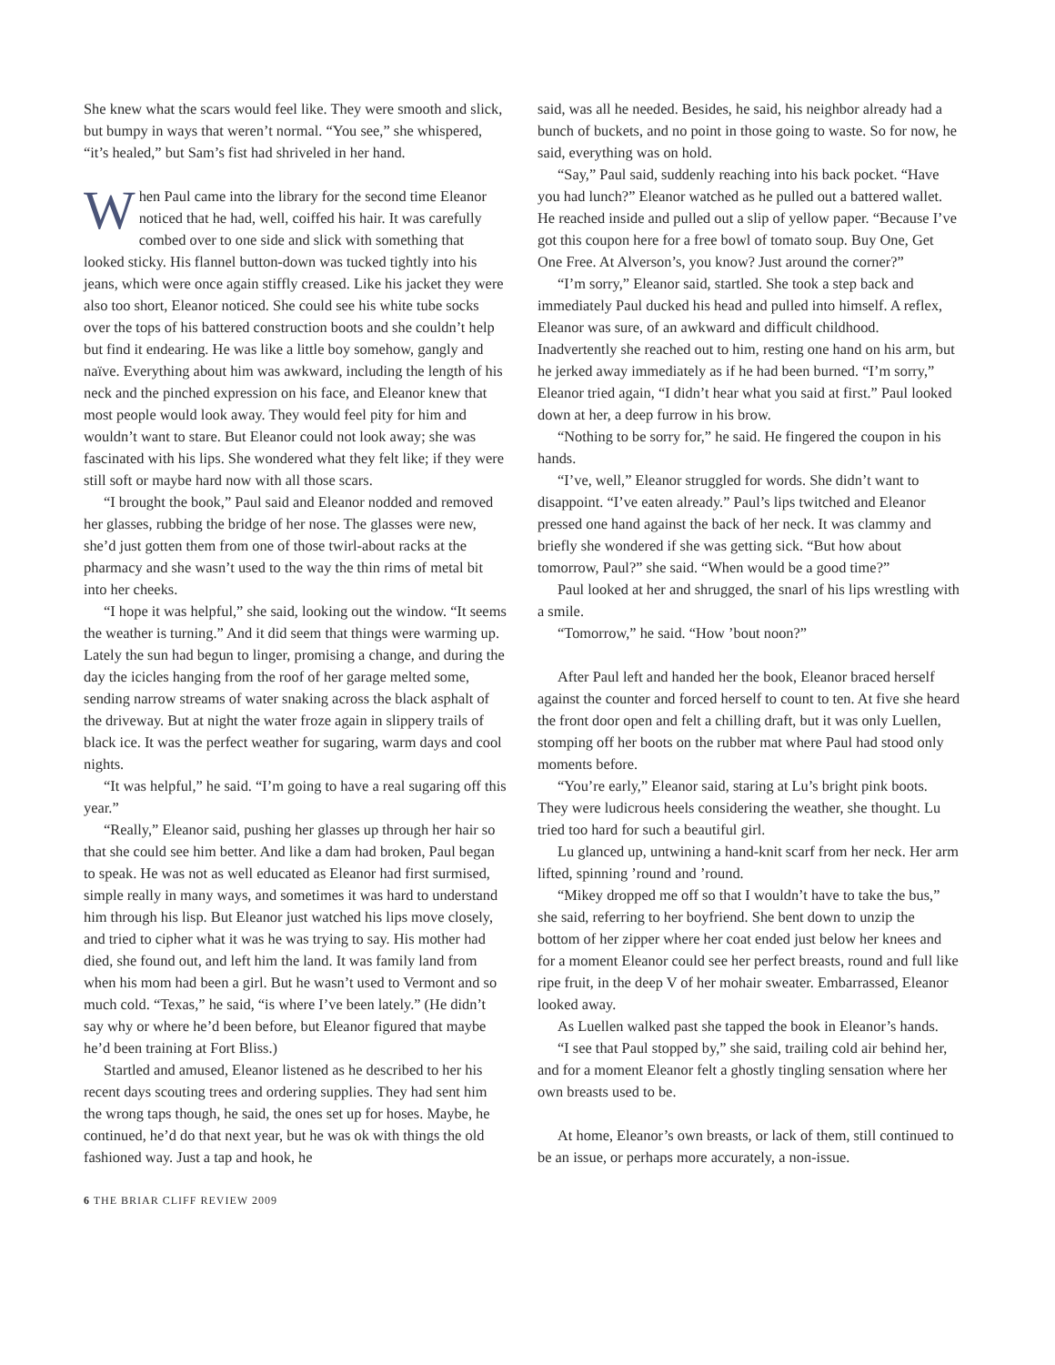She knew what the scars would feel like. They were smooth and slick, but bumpy in ways that weren’t normal. “You see,” she whispered, “it’s healed,” but Sam’s fist had shriveled in her hand.
When Paul came into the library for the second time Eleanor noticed that he had, well, coiffed his hair. It was carefully combed over to one side and slick with something that looked sticky. His flannel button-down was tucked tightly into his jeans, which were once again stiffly creased. Like his jacket they were also too short, Eleanor noticed. She could see his white tube socks over the tops of his battered construction boots and she couldn’t help but find it endearing. He was like a little boy somehow, gangly and naïve. Everything about him was awkward, including the length of his neck and the pinched expression on his face, and Eleanor knew that most people would look away. They would feel pity for him and wouldn’t want to stare. But Eleanor could not look away; she was fascinated with his lips. She wondered what they felt like; if they were still soft or maybe hard now with all those scars.
“I brought the book,” Paul said and Eleanor nodded and removed her glasses, rubbing the bridge of her nose. The glasses were new, she’d just gotten them from one of those twirl-about racks at the pharmacy and she wasn’t used to the way the thin rims of metal bit into her cheeks.
“I hope it was helpful,” she said, looking out the window. “It seems the weather is turning.” And it did seem that things were warming up. Lately the sun had begun to linger, promising a change, and during the day the icicles hanging from the roof of her garage melted some, sending narrow streams of water snaking across the black asphalt of the driveway. But at night the water froze again in slippery trails of black ice. It was the perfect weather for sugaring, warm days and cool nights.
“It was helpful,” he said. “I’m going to have a real sugaring off this year.”
“Really,” Eleanor said, pushing her glasses up through her hair so that she could see him better. And like a dam had broken, Paul began to speak. He was not as well educated as Eleanor had first surmised, simple really in many ways, and sometimes it was hard to understand him through his lisp. But Eleanor just watched his lips move closely, and tried to cipher what it was he was trying to say. His mother had died, she found out, and left him the land. It was family land from when his mom had been a girl. But he wasn’t used to Vermont and so much cold. “Texas,” he said, “is where I’ve been lately.” (He didn’t say why or where he’d been before, but Eleanor figured that maybe he’d been training at Fort Bliss.)
Startled and amused, Eleanor listened as he described to her his recent days scouting trees and ordering supplies. They had sent him the wrong taps though, he said, the ones set up for hoses. Maybe, he continued, he’d do that next year, but he was ok with things the old fashioned way. Just a tap and hook, he
said, was all he needed. Besides, he said, his neighbor already had a bunch of buckets, and no point in those going to waste. So for now, he said, everything was on hold.
“Say,” Paul said, suddenly reaching into his back pocket. “Have you had lunch?” Eleanor watched as he pulled out a battered wallet. He reached inside and pulled out a slip of yellow paper. “Because I’ve got this coupon here for a free bowl of tomato soup. Buy One, Get One Free. At Alverson’s, you know? Just around the corner?”
“I’m sorry,” Eleanor said, startled. She took a step back and immediately Paul ducked his head and pulled into himself. A reflex, Eleanor was sure, of an awkward and difficult childhood. Inadvertently she reached out to him, resting one hand on his arm, but he jerked away immediately as if he had been burned. “I’m sorry,” Eleanor tried again, “I didn’t hear what you said at first.” Paul looked down at her, a deep furrow in his brow.
“Nothing to be sorry for,” he said. He fingered the coupon in his hands.
“I’ve, well,” Eleanor struggled for words. She didn’t want to disappoint. “I’ve eaten already.” Paul’s lips twitched and Eleanor pressed one hand against the back of her neck. It was clammy and briefly she wondered if she was getting sick. “But how about tomorrow, Paul?” she said. “When would be a good time?”
Paul looked at her and shrugged, the snarl of his lips wrestling with a smile.
“Tomorrow,” he said. “How ’bout noon?”
After Paul left and handed her the book, Eleanor braced herself against the counter and forced herself to count to ten. At five she heard the front door open and felt a chilling draft, but it was only Luellen, stomping off her boots on the rubber mat where Paul had stood only moments before.
“You’re early,” Eleanor said, staring at Lu’s bright pink boots. They were ludicrous heels considering the weather, she thought. Lu tried too hard for such a beautiful girl.
Lu glanced up, untwining a hand-knit scarf from her neck. Her arm lifted, spinning ’round and ’round.
“Mikey dropped me off so that I wouldn’t have to take the bus,” she said, referring to her boyfriend. She bent down to unzip the bottom of her zipper where her coat ended just below her knees and for a moment Eleanor could see her perfect breasts, round and full like ripe fruit, in the deep V of her mohair sweater. Embarrassed, Eleanor looked away.
As Luellen walked past she tapped the book in Eleanor’s hands.
“I see that Paul stopped by,” she said, trailing cold air behind her, and for a moment Eleanor felt a ghostly tingling sensation where her own breasts used to be.
At home, Eleanor’s own breasts, or lack of them, still continued to be an issue, or perhaps more accurately, a non-issue.
6 THE BRIAR CLIFF REVIEW 2009